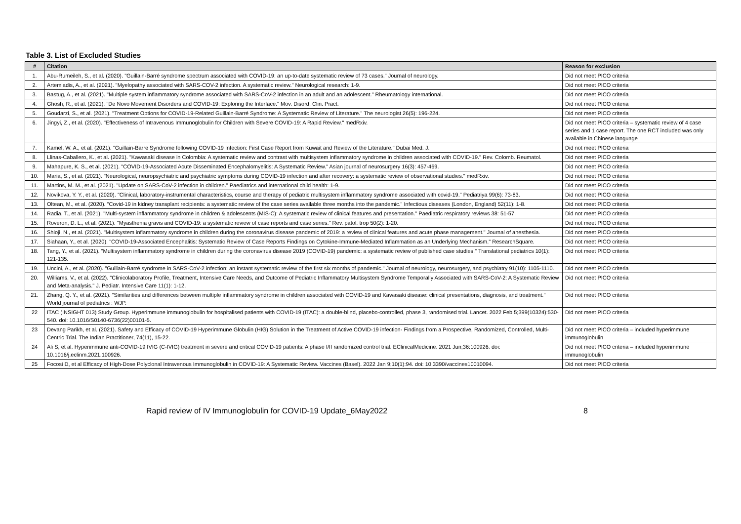Table 3. List of Excluded Studies
| # | Citation | Reason for exclusion |
| --- | --- | --- |
| 1. | Abu-Rumeileh, S., et al. (2020). "Guillain-Barré syndrome spectrum associated with COVID-19: an up-to-date systematic review of 73 cases." Journal of neurology. | Did not meet PICO criteria |
| 2. | Artemiadis, A., et al. (2021). "Myelopathy associated with SARS-COV-2 infection. A systematic review." Neurological research: 1-9. | Did not meet PICO criteria |
| 3. | Bastug, A., et al. (2021). "Multiple system inflammatory syndrome associated with SARS-CoV-2 infection in an adult and an adolescent." Rheumatology international. | Did not meet PICO criteria |
| 4. | Ghosh, R., et al. (2021). "De Novo Movement Disorders and COVID-19: Exploring the Interface." Mov. Disord. Clin. Pract. | Did not meet PICO criteria |
| 5. | Goudarzi, S., et al. (2021). "Treatment Options for COVID-19-Related Guillain-Barré Syndrome: A Systematic Review of Literature." The neurologist 26(5): 196-224. | Did not meet PICO criteria |
| 6. | Jingyi, Z., et al. (2020). "Effectiveness of Intravenous Immunoglobulin for Children with Severe COVID-19: A Rapid Review." medRxiv. | Did not meet PICO criteria – systematic review of 4 case series and 1 case report. The one RCT included was only available in Chinese language |
| 7. | Kamel, W. A., et al. (2021). "Guillain-Barre Syndrome following COVID-19 Infection: First Case Report from Kuwait and Review of the Literature." Dubai Med. J. | Did not meet PICO criteria |
| 8. | Llinas-Caballero, K., et al. (2021). "Kawasaki disease in Colombia: A systematic review and contrast with multisystem inflammatory syndrome in children associated with COVID-19." Rev. Colomb. Reumatol. | Did not meet PICO criteria |
| 9. | Mahapure, K. S., et al. (2021). "COVID-19-Associated Acute Disseminated Encephalomyelitis: A Systematic Review." Asian journal of neurosurgery 16(3): 457-469. | Did not meet PICO criteria |
| 10. | Maria, S., et al. (2021). "Neurological, neuropsychiatric and psychiatric symptoms during COVID-19 infection and after recovery: a systematic review of observational studies." medRxiv. | Did not meet PICO criteria |
| 11. | Martins, M. M., et al. (2021). "Update on SARS-CoV-2 infection in children." Paediatrics and international child health: 1-9. | Did not meet PICO criteria |
| 12. | Novikova, Y. Y., et al. (2020). "Clinical, laboratory-instrumental characteristics, course and therapy of pediatric multisystem inflammatory syndrome associated with covid-19." Pediatriya 99(6): 73-83. | Did not meet PICO criteria |
| 13. | Oltean, M., et al. (2020). "Covid-19 in kidney transplant recipients: a systematic review of the case series available three months into the pandemic." Infectious diseases (London, England) 52(11): 1-8. | Did not meet PICO criteria |
| 14. | Radia, T., et al. (2021). "Multi-system inflammatory syndrome in children & adolescents (MIS-C): A systematic review of clinical features and presentation." Paediatric respiratory reviews 38: 51-57. | Did not meet PICO criteria |
| 15. | Roveron, D. L., et al. (2021). "Myasthenia gravis and COVID-19: a systematic review of case reports and case series." Rev. patol. trop 50(2): 1-20. | Did not meet PICO criteria |
| 16. | Shioji, N., et al. (2021). "Multisystem inflammatory syndrome in children during the coronavirus disease pandemic of 2019: a review of clinical features and acute phase management." Journal of anesthesia. | Did not meet PICO criteria |
| 17. | Siahaan, Y., et al. (2020). "COVID-19-Associated Encephalitis: Systematic Review of Case Reports Findings on Cytokine-Immune-Mediated Inflammation as an Underlying Mechanism." ResearchSquare. | Did not meet PICO criteria |
| 18. | Tang, Y., et al. (2021). "Multisystem inflammatory syndrome in children during the coronavirus disease 2019 (COVID-19) pandemic: a systematic review of published case studies." Translational pediatrics 10(1): 121-135. | Did not meet PICO criteria |
| 19. | Uncini, A., et al. (2020). "Guillain-Barré syndrome in SARS-CoV-2 infection: an instant systematic review of the first six months of pandemic." Journal of neurology, neurosurgery, and psychiatry 91(10): 1105-1110. | Did not meet PICO criteria |
| 20. | Williams, V., et al. (2022). "Clinicolaboratory Profile, Treatment, Intensive Care Needs, and Outcome of Pediatric Inflammatory Multisystem Syndrome Temporally Associated with SARS-CoV-2: A Systematic Review and Meta-analysis." J. Pediatr. Intensive Care 11(1): 1-12. | Did not meet PICO criteria |
| 21. | Zhang, Q. Y., et al. (2021). "Similarities and differences between multiple inflammatory syndrome in children associated with COVID-19 and Kawasaki disease: clinical presentations, diagnosis, and treatment." World journal of pediatrics : WJP. | Did not meet PICO criteria |
| 22 | ITAC (INSIGHT 013) Study Group. Hyperimmune immunoglobulin for hospitalised patients with COVID-19 (ITAC): a double-blind, placebo-controlled, phase 3, randomised trial. Lancet. 2022 Feb 5;399(10324):530-540. doi: 10.1016/S0140-6736(22)00101-5. | Did not meet PICO criteria |
| 23 | Devang Parikh, et al. (2021). Safety and Efficacy of COVID-19 Hyperimmune Globulin (HIG) Solution in the Treatment of Active COVID-19 infection- Findings from a Prospective, Randomized, Controlled, Multi-Centric Trial. The Indian Practitioner, 74(11), 15-22. | Did not meet PICO criteria – included hyperimmune immunoglobulin |
| 24 | Ali S, et al. Hyperimmune anti-COVID-19 IVIG (C-IVIG) treatment in severe and critical COVID-19 patients: A phase I/II randomized control trial. EClinicalMedicine. 2021 Jun;36:100926. doi: 10.1016/j.eclinm.2021.100926. | Did not meet PICO criteria – included hyperimmune immunoglobulin |
| 25 | Focosi D, et al Efficacy of High-Dose Polyclonal Intravenous Immunoglobulin in COVID-19: A Systematic Review. Vaccines (Basel). 2022 Jan 9;10(1):94. doi: 10.3390/vaccines10010094. | Did not meet PICO criteria |
Rapid review of IV Immunoglobulin for COVID-19 Update_6May2022 8